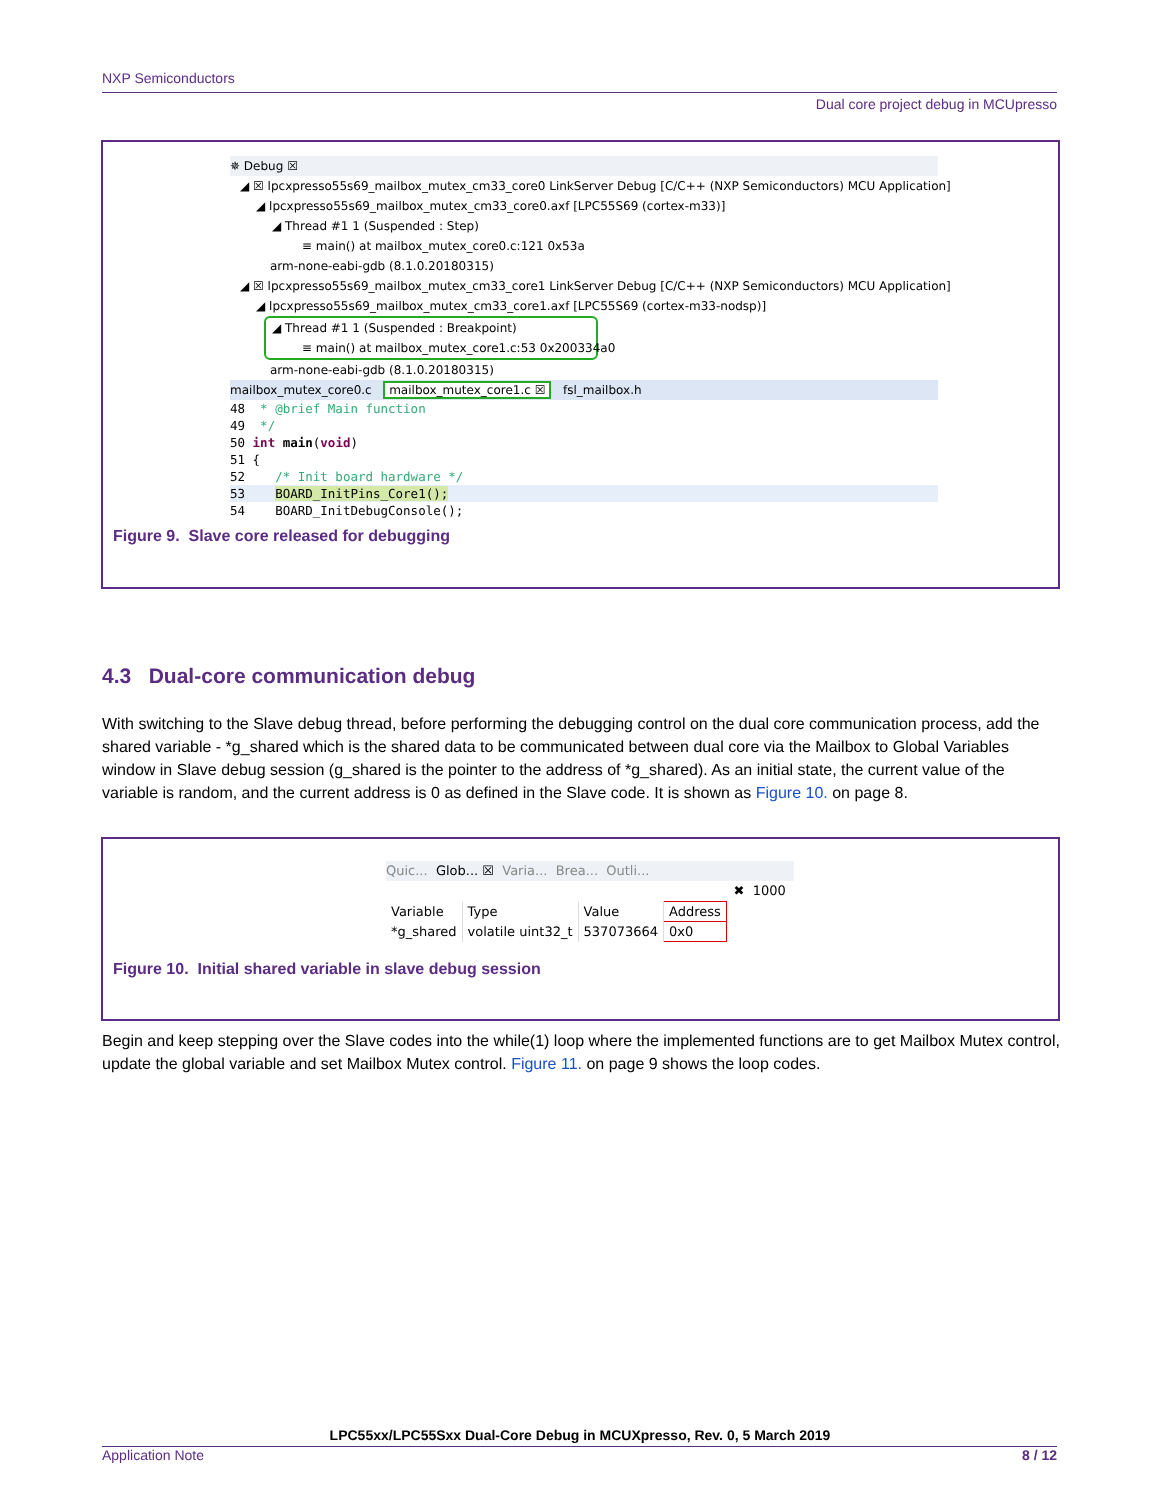NXP Semiconductors
Dual core project debug in MCUpresso
✵ Debug ☒
◢ ☒ lpcxpresso55s69_mailbox_mutex_cm33_core0 LinkServer Debug [C/C++ (NXP Semiconductors) MCU Application]
◢ lpcxpresso55s69_mailbox_mutex_cm33_core0.axf [LPC55S69 (cortex-m33)]
◢ Thread #1 1 (Suspended : Step)
≡ main() at mailbox_mutex_core0.c:121 0x53a
arm-none-eabi-gdb (8.1.0.20180315)
◢ ☒ lpcxpresso55s69_mailbox_mutex_cm33_core1 LinkServer Debug [C/C++ (NXP Semiconductors) MCU Application]
◢ lpcxpresso55s69_mailbox_mutex_cm33_core1.axf [LPC55S69 (cortex-m33-nodsp)]
◢ Thread #1 1 (Suspended : Breakpoint)
≡ main() at mailbox_mutex_core1.c:53 0x200334a0
arm-none-eabi-gdb (8.1.0.20180315)
mailbox_mutex_core0.c mailbox_mutex_core1.c ☒ fsl_mailbox.h
48 * @brief Main function
49 */
50 int main(void)
51 {
52 /* Init board hardware */
53 BOARD_InitPins_Core1();
54 BOARD_InitDebugConsole();
Figure 9. Slave core released for debugging
4.3 Dual-core communication debug
With switching to the Slave debug thread, before performing the debugging control on the dual core communication process, add the shared variable - *g_shared which is the shared data to be communicated between dual core via the Mailbox to Global Variables window in Slave debug session (g_shared is the pointer to the address of *g_shared). As an initial state, the current value of the variable is random, and the current address is 0 as defined in the Slave code. It is shown as Figure 10. on page 8.
Quic... Glob... ☒ Varia... Brea... Outli...
✖ 1000
| Variable | Type | Value | Address |
| --- | --- | --- | --- |
| *g_shared | volatile uint32_t | 537073664 | 0x0 |
Figure 10. Initial shared variable in slave debug session
Begin and keep stepping over the Slave codes into the while(1) loop where the implemented functions are to get Mailbox Mutex control, update the global variable and set Mailbox Mutex control. Figure 11. on page 9 shows the loop codes.
LPC55xx/LPC55Sxx Dual-Core Debug in MCUXpresso, Rev. 0, 5 March 2019
Application Note 8 / 12